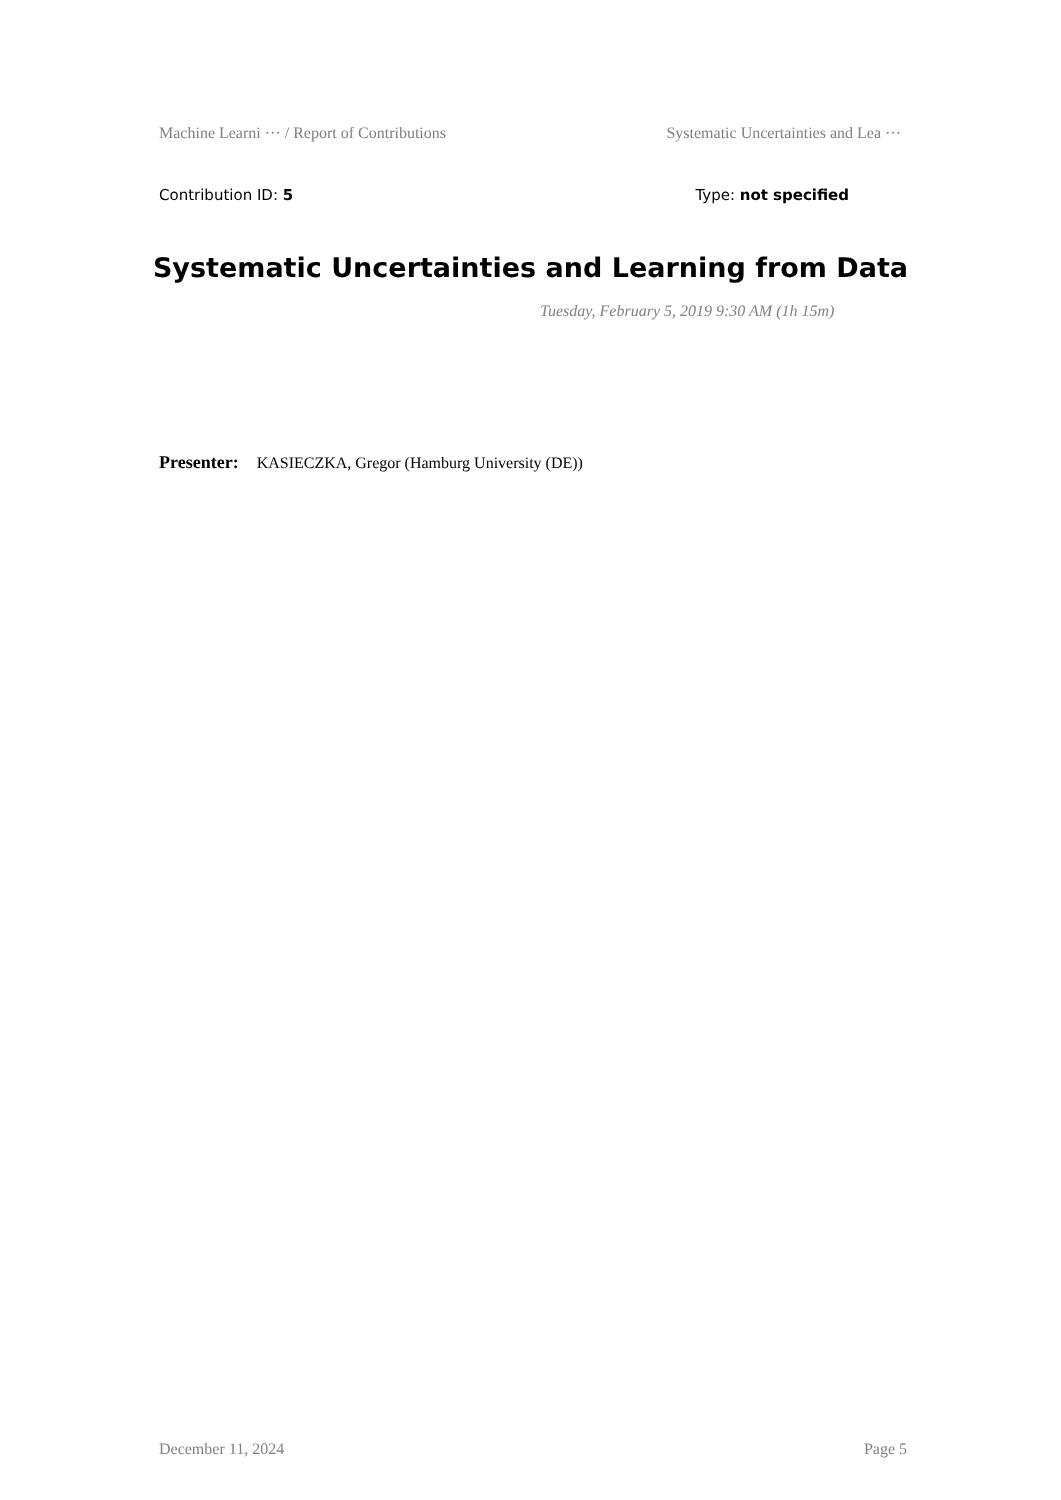Machine Learni ··· / Report of Contributions Systematic Uncertainties and Lea ···
Contribution ID: 5 Type: not specified
Systematic Uncertainties and Learning from Data
Tuesday, February 5, 2019 9:30 AM (1h 15m)
Presenter: KASIECZKA, Gregor (Hamburg University (DE))
December 11, 2024 Page 5